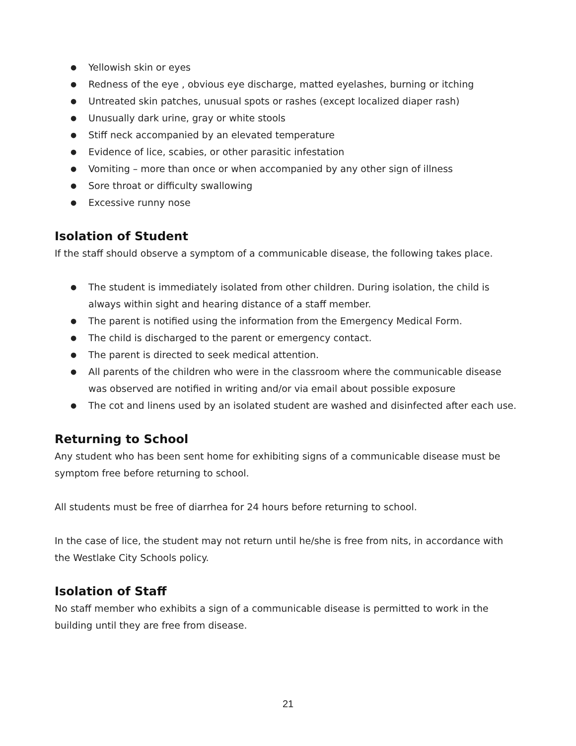● Yellowish skin or eyes
● Redness of the eye , obvious eye discharge, matted eyelashes, burning or itching
● Untreated skin patches, unusual spots or rashes (except localized diaper rash)
● Unusually dark urine, gray or white stools
● Stiff neck accompanied by an elevated temperature
● Evidence of lice, scabies, or other parasitic infestation
● Vomiting – more than once or when accompanied by any other sign of illness
● Sore throat or difficulty swallowing
● Excessive runny nose
Isolation of Student
If the staff should observe a symptom of a communicable disease, the following takes place.
● The student is immediately isolated from other children. During isolation, the child is always within sight and hearing distance of a staff member.
● The parent is notified using the information from the Emergency Medical Form.
● The child is discharged to the parent or emergency contact.
● The parent is directed to seek medical attention.
● All parents of the children who were in the classroom where the communicable disease was observed are notified in writing and/or via email about possible exposure
● The cot and linens used by an isolated student are washed and disinfected after each use.
Returning to School
Any student who has been sent home for exhibiting signs of a communicable disease must be symptom free before returning to school.
All students must be free of diarrhea for 24 hours before returning to school.
In the case of lice, the student may not return until he/she is free from nits, in accordance with the Westlake City Schools policy.
Isolation of Staff
No staff member who exhibits a sign of a communicable disease is permitted to work in the building until they are free from disease.
21